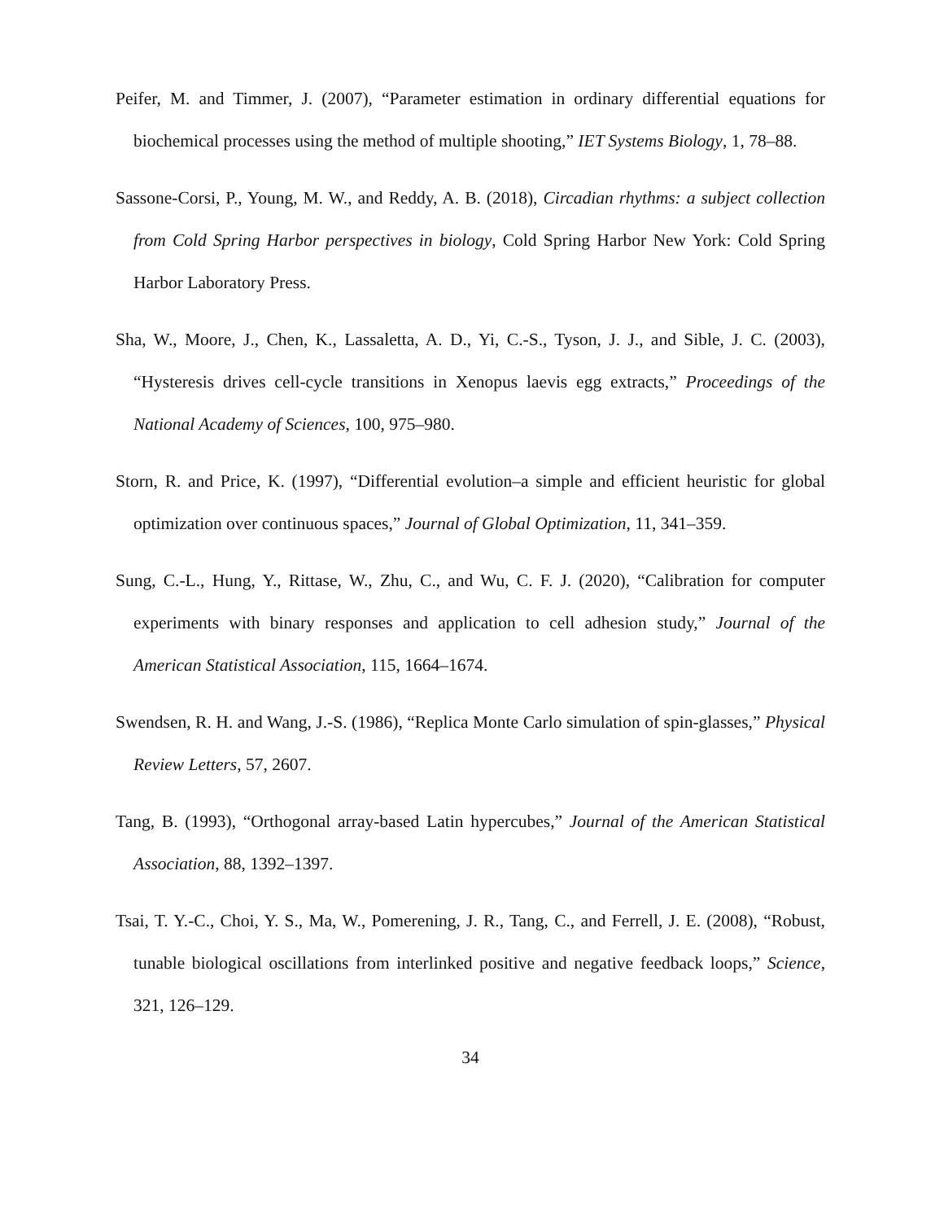Peifer, M. and Timmer, J. (2007), “Parameter estimation in ordinary differential equations for biochemical processes using the method of multiple shooting,” IET Systems Biology, 1, 78–88.
Sassone-Corsi, P., Young, M. W., and Reddy, A. B. (2018), Circadian rhythms: a subject collection from Cold Spring Harbor perspectives in biology, Cold Spring Harbor New York: Cold Spring Harbor Laboratory Press.
Sha, W., Moore, J., Chen, K., Lassaletta, A. D., Yi, C.-S., Tyson, J. J., and Sible, J. C. (2003), “Hysteresis drives cell-cycle transitions in Xenopus laevis egg extracts,” Proceedings of the National Academy of Sciences, 100, 975–980.
Storn, R. and Price, K. (1997), “Differential evolution–a simple and efficient heuristic for global optimization over continuous spaces,” Journal of Global Optimization, 11, 341–359.
Sung, C.-L., Hung, Y., Rittase, W., Zhu, C., and Wu, C. F. J. (2020), “Calibration for computer experiments with binary responses and application to cell adhesion study,” Journal of the American Statistical Association, 115, 1664–1674.
Swendsen, R. H. and Wang, J.-S. (1986), “Replica Monte Carlo simulation of spin-glasses,” Physical Review Letters, 57, 2607.
Tang, B. (1993), “Orthogonal array-based Latin hypercubes,” Journal of the American Statistical Association, 88, 1392–1397.
Tsai, T. Y.-C., Choi, Y. S., Ma, W., Pomerening, J. R., Tang, C., and Ferrell, J. E. (2008), “Robust, tunable biological oscillations from interlinked positive and negative feedback loops,” Science, 321, 126–129.
34